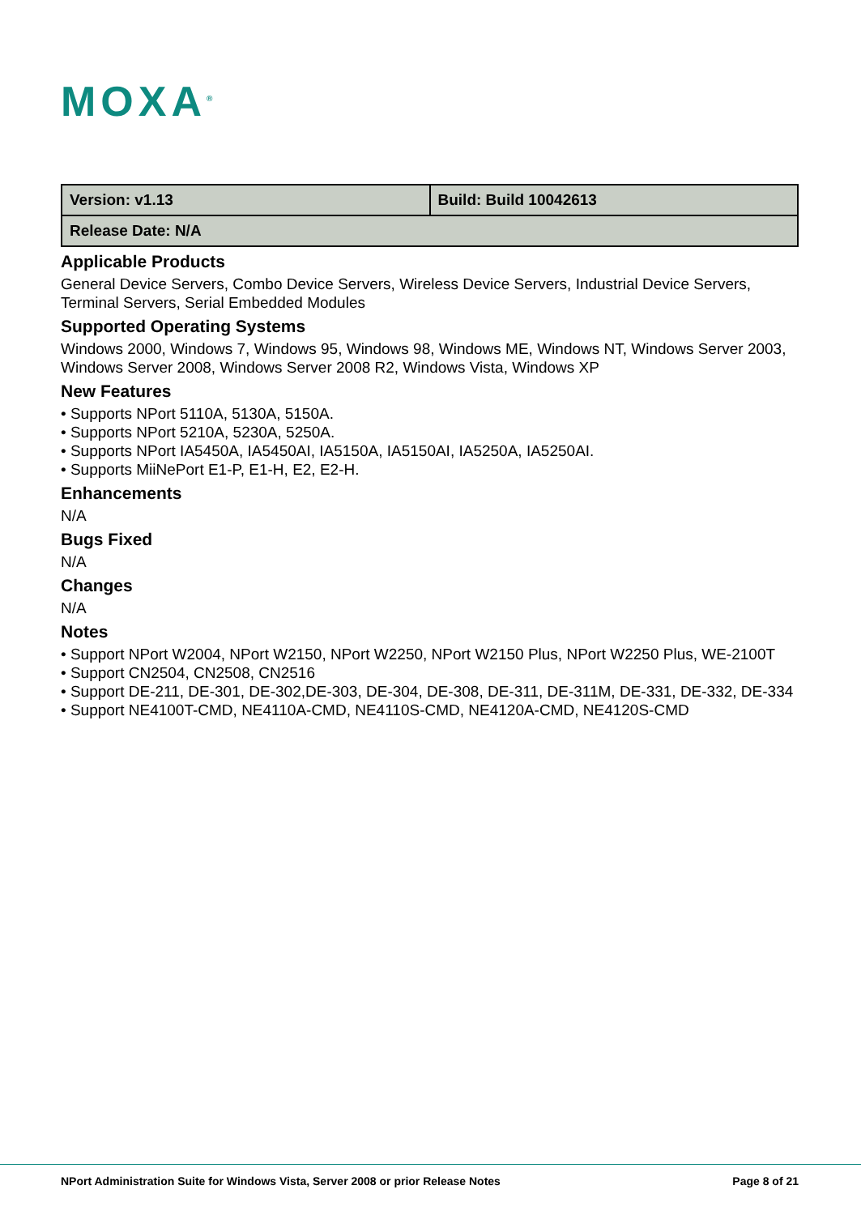MOXA<sup>®</sup>
| Version: v1.13 | Build: Build 10042613 |
| Release Date: N/A | |
Applicable Products
General Device Servers, Combo Device Servers, Wireless Device Servers, Industrial Device Servers, Terminal Servers, Serial Embedded Modules
Supported Operating Systems
Windows 2000, Windows 7, Windows 95, Windows 98, Windows ME, Windows NT, Windows Server 2003, Windows Server 2008, Windows Server 2008 R2, Windows Vista, Windows XP
New Features
• Supports NPort 5110A, 5130A, 5150A.
• Supports NPort 5210A, 5230A, 5250A.
• Supports NPort IA5450A, IA5450AI, IA5150A, IA5150AI, IA5250A, IA5250AI.
• Supports MiiNePort E1-P, E1-H, E2, E2-H.
Enhancements
N/A
Bugs Fixed
N/A
Changes
N/A
Notes
• Support NPort W2004, NPort W2150, NPort W2250, NPort W2150 Plus, NPort W2250 Plus, WE-2100T
• Support CN2504, CN2508, CN2516
• Support DE-211, DE-301, DE-302,DE-303, DE-304, DE-308, DE-311, DE-311M, DE-331, DE-332, DE-334
• Support NE4100T-CMD, NE4110A-CMD, NE4110S-CMD, NE4120A-CMD, NE4120S-CMD
NPort Administration Suite for Windows Vista, Server 2008 or prior Release Notes Page 8 of 21